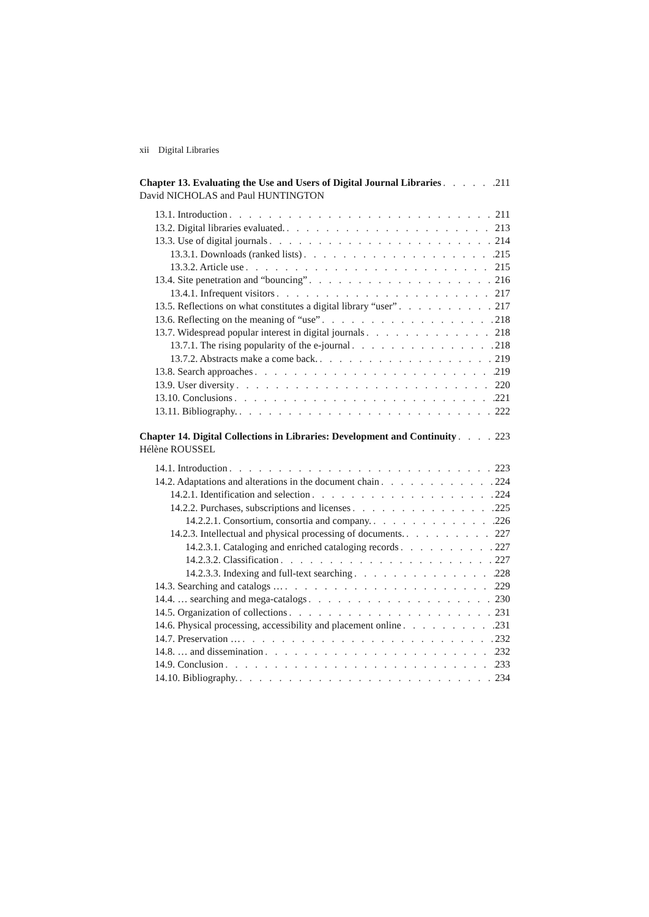xii Digital Libraries
Chapter 13. Evaluating the Use and Users of Digital Journal Libraries 211
David NICHOLAS and Paul HUNTINGTON
13.1. Introduction 211
13.2. Digital libraries evaluated. 213
13.3. Use of digital journals 214
13.3.1. Downloads (ranked lists) 215
13.3.2. Article use 215
13.4. Site penetration and “bouncing” 216
13.4.1. Infrequent visitors 217
13.5. Reflections on what constitutes a digital library “user” 217
13.6. Reflecting on the meaning of “use” 218
13.7. Widespread popular interest in digital journals 218
13.7.1. The rising popularity of the e-journal 218
13.7.2. Abstracts make a come back. 219
13.8. Search approaches 219
13.9. User diversity 220
13.10. Conclusions 221
13.11. Bibliography. 222
Chapter 14. Digital Collections in Libraries: Development and Continuity 223
Hélène ROUSSEL
14.1. Introduction 223
14.2. Adaptations and alterations in the document chain 224
14.2.1. Identification and selection 224
14.2.2. Purchases, subscriptions and licenses 225
14.2.2.1. Consortium, consortia and company. 226
14.2.3. Intellectual and physical processing of documents. 227
14.2.3.1. Cataloging and enriched cataloging records 227
14.2.3.2. Classification 227
14.2.3.3. Indexing and full-text searching 228
14.3. Searching and catalogs … 229
14.4. … searching and mega-catalogs 230
14.5. Organization of collections 231
14.6. Physical processing, accessibility and placement online 231
14.7. Preservation … 232
14.8. … and dissemination 232
14.9. Conclusion 233
14.10. Bibliography. 234